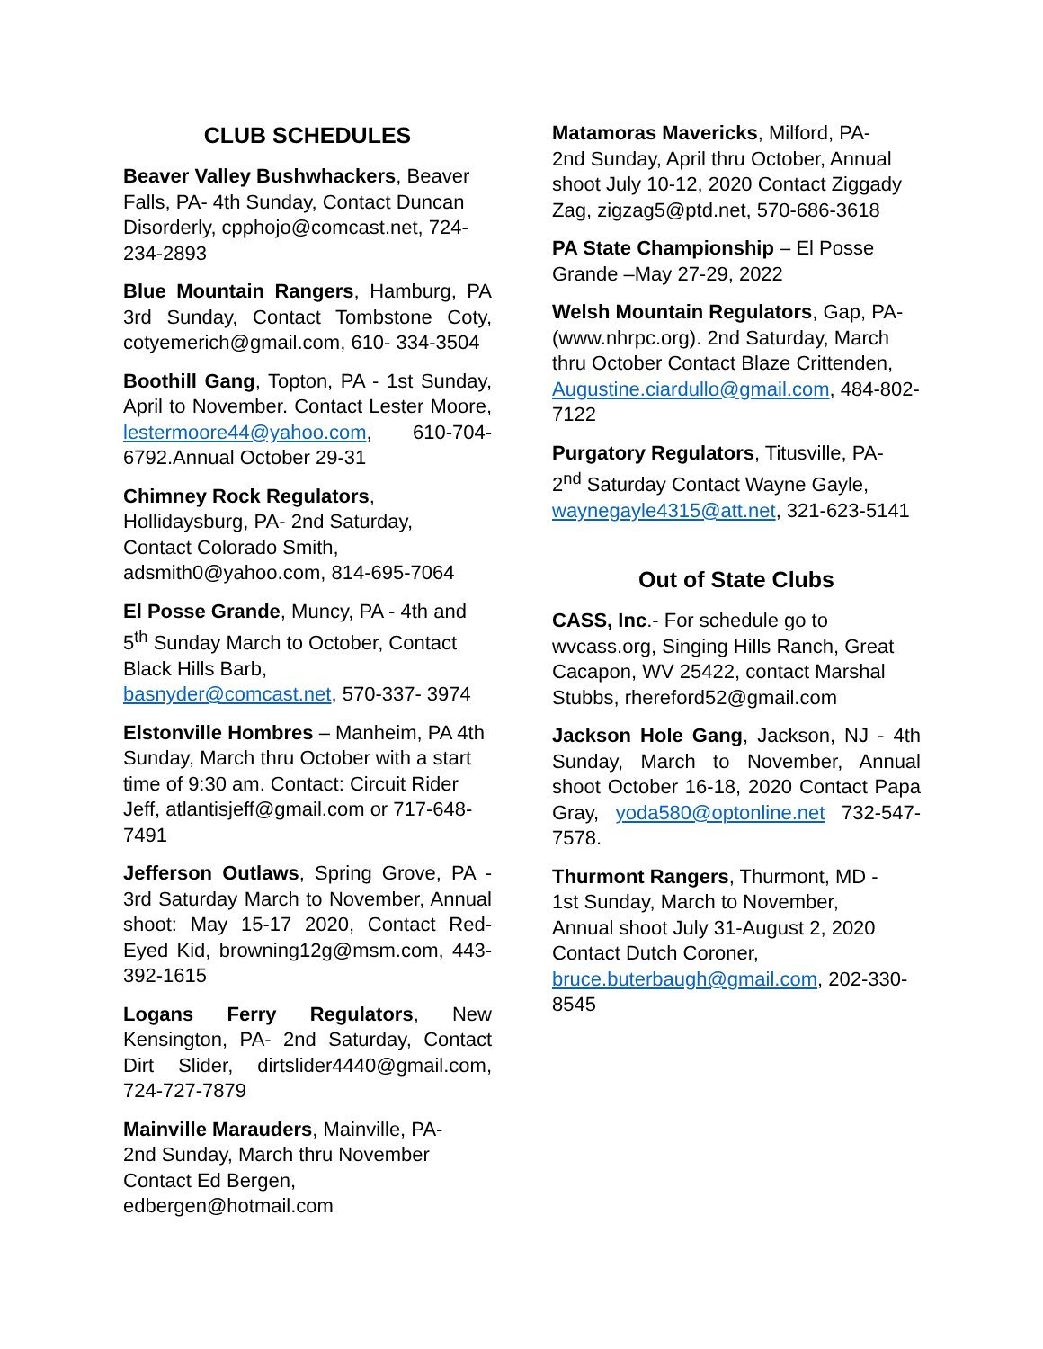CLUB SCHEDULES
Beaver Valley Bushwhackers, Beaver Falls, PA- 4th Sunday, Contact Duncan Disorderly, cpphojo@comcast.net, 724-234-2893
Blue Mountain Rangers, Hamburg, PA 3rd Sunday, Contact Tombstone Coty, cotyemerich@gmail.com, 610- 334-3504
Boothill Gang, Topton, PA - 1st Sunday, April to November. Contact Lester Moore, lestermoore44@yahoo.com, 610-704-6792.Annual October 29-31
Chimney Rock Regulators,
Hollidaysburg, PA- 2nd Saturday,
Contact Colorado Smith,
adsmith0@yahoo.com, 814-695-7064
El Posse Grande, Muncy, PA - 4th and 5<sup>th</sup> Sunday March to October, Contact Black Hills Barb,
basnyder@comcast.net, 570-337- 3974
Elstonville Hombres – Manheim, PA 4th Sunday, March thru October with a start time of 9:30 am. Contact: Circuit Rider Jeff, atlantisjeff@gmail.com or 717-648-7491
Jefferson Outlaws, Spring Grove, PA - 3rd Saturday March to November, Annual shoot: May 15-17 2020, Contact Red-Eyed Kid, browning12g@msm.com, 443-392-1615
Logans Ferry Regulators, New Kensington, PA- 2nd Saturday, Contact Dirt Slider, dirtslider4440@gmail.com, 724-727-7879
Mainville Marauders, Mainville, PA-
2nd Sunday, March thru November
Contact Ed Bergen,
edbergen@hotmail.com
Matamoras Mavericks, Milford, PA-
2nd Sunday, April thru October, Annual shoot July 10-12, 2020 Contact Ziggady Zag, zigzag5@ptd.net, 570-686-3618
PA State Championship – El Posse Grande –May 27-29, 2022
Welsh Mountain Regulators, Gap, PA- (www.nhrpc.org). 2nd Saturday, March thru October Contact Blaze Crittenden, Augustine.ciardullo@gmail.com, 484-802-7122
Purgatory Regulators, Titusville, PA-
2<sup>nd</sup> Saturday Contact Wayne Gayle,
waynegayle4315@att.net, 321-623-5141
Out of State Clubs
CASS, Inc.- For schedule go to wvcass.org, Singing Hills Ranch, Great Cacapon, WV 25422, contact Marshal Stubbs, rhereford52@gmail.com
Jackson Hole Gang, Jackson, NJ - 4th Sunday, March to November, Annual shoot October 16-18, 2020 Contact Papa Gray, yoda580@optonline.net 732-547-7578.
Thurmont Rangers, Thurmont, MD -
1st Sunday, March to November,
Annual shoot July 31-August 2, 2020
Contact Dutch Coroner,
bruce.buterbaugh@gmail.com, 202-330-8545